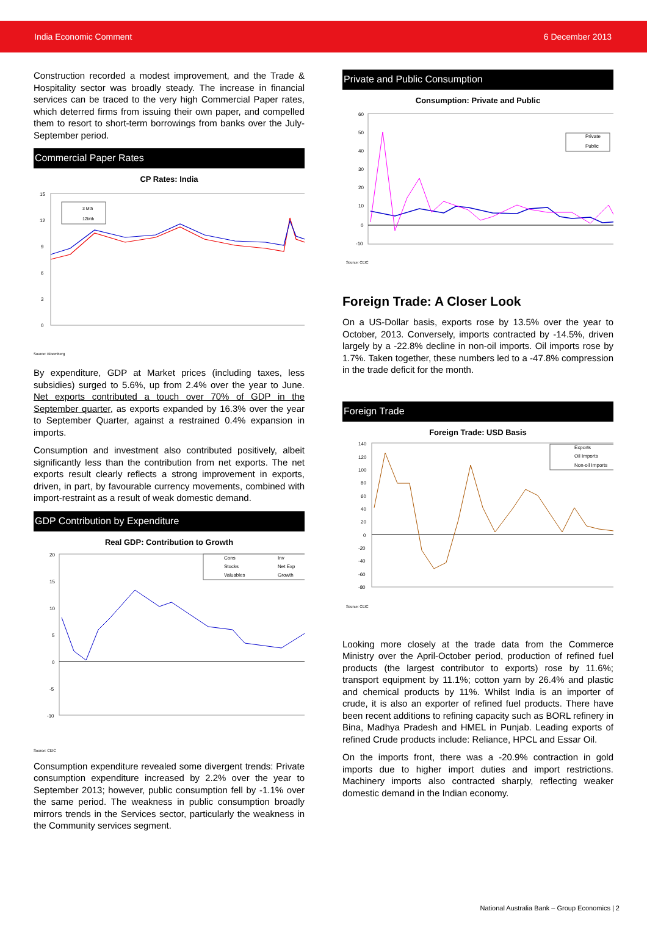India Economic Comment 6 December 2013
Construction recorded a modest improvement, and the Trade & Hospitality sector was broadly steady. The increase in financial services can be traced to the very high Commercial Paper rates, which deterred firms from issuing their own paper, and compelled them to resort to short-term borrowings from banks over the July-September period.
Commercial Paper Rates
CP Rates: India
15
12
9
6
3
0
3 Mth
12Mth
Source: Bloomberg
By expenditure, GDP at Market prices (including taxes, less subsidies) surged to 5.6%, up from 2.4% over the year to June. Net exports contributed a touch over 70% of GDP in the September quarter, as exports expanded by 16.3% over the year to September Quarter, against a restrained 0.4% expansion in imports.
Consumption and investment also contributed positively, albeit significantly less than the contribution from net exports. The net exports result clearly reflects a strong improvement in exports, driven, in part, by favourable currency movements, combined with import-restraint as a result of weak domestic demand.
GDP Contribution by Expenditure
Real GDP: Contribution to Growth
20
15
10
5
0
-5
-10
Cons
Stocks
Valuables
Inv
Net Exp
Growth
Source: CEIC
Consumption expenditure revealed some divergent trends: Private consumption expenditure increased by 2.2% over the year to September 2013; however, public consumption fell by -1.1% over the same period. The weakness in public consumption broadly mirrors trends in the Services sector, particularly the weakness in the Community services segment.
Private and Public Consumption
Consumption: Private and Public
60
50
40
30
20
10
0
-10
Private
Public
Source: CEIC
Foreign Trade: A Closer Look
On a US-Dollar basis, exports rose by 13.5% over the year to October, 2013. Conversely, imports contracted by -14.5%, driven largely by a -22.8% decline in non-oil imports. Oil imports rose by 1.7%. Taken together, these numbers led to a -47.8% compression in the trade deficit for the month.
Foreign Trade
Foreign Trade: USD Basis
140
120
100
80
60
40
20
0
-20
-40
-60
-80
Exports
Oil Imports
Non-oil Imports
Source: CEIC
Looking more closely at the trade data from the Commerce Ministry over the April-October period, production of refined fuel products (the largest contributor to exports) rose by 11.6%; transport equipment by 11.1%; cotton yarn by 26.4% and plastic and chemical products by 11%. Whilst India is an importer of crude, it is also an exporter of refined fuel products. There have been recent additions to refining capacity such as BORL refinery in Bina, Madhya Pradesh and HMEL in Punjab. Leading exports of refined Crude products include: Reliance, HPCL and Essar Oil.
On the imports front, there was a -20.9% contraction in gold imports due to higher import duties and import restrictions. Machinery imports also contracted sharply, reflecting weaker domestic demand in the Indian economy.
National Australia Bank – Group Economics | 2